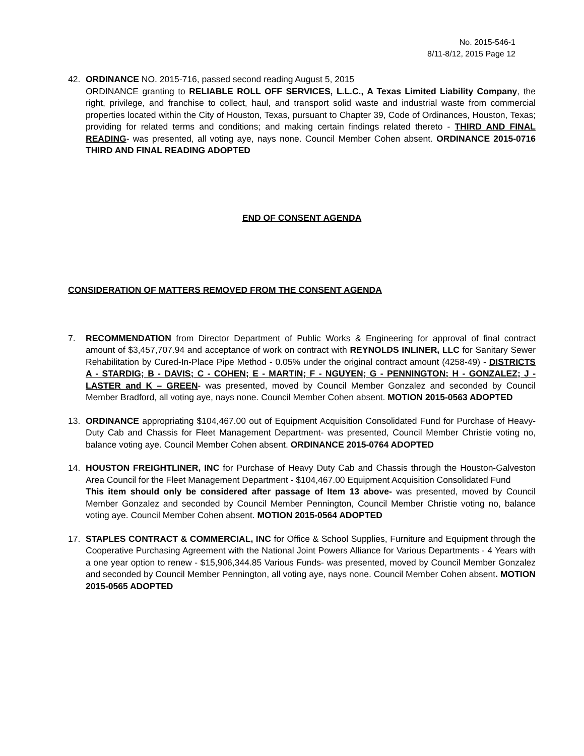No. 2015-546-1
8/11-8/12, 2015 Page 12
42. ORDINANCE NO. 2015-716, passed second reading August 5, 2015
ORDINANCE granting to RELIABLE ROLL OFF SERVICES, L.L.C., A Texas Limited Liability Company, the right, privilege, and franchise to collect, haul, and transport solid waste and industrial waste from commercial properties located within the City of Houston, Texas, pursuant to Chapter 39, Code of Ordinances, Houston, Texas; providing for related terms and conditions; and making certain findings related thereto - THIRD AND FINAL READING- was presented, all voting aye, nays none. Council Member Cohen absent. ORDINANCE 2015-0716 THIRD AND FINAL READING ADOPTED
END OF CONSENT AGENDA
CONSIDERATION OF MATTERS REMOVED FROM THE CONSENT AGENDA
7. RECOMMENDATION from Director Department of Public Works & Engineering for approval of final contract amount of $3,457,707.94 and acceptance of work on contract with REYNOLDS INLINER, LLC for Sanitary Sewer Rehabilitation by Cured-In-Place Pipe Method - 0.05% under the original contract amount (4258-49) - DISTRICTS A - STARDIG; B - DAVIS; C - COHEN; E - MARTIN; F - NGUYEN; G - PENNINGTON; H - GONZALEZ; J - LASTER and K – GREEN- was presented, moved by Council Member Gonzalez and seconded by Council Member Bradford, all voting aye, nays none. Council Member Cohen absent. MOTION 2015-0563 ADOPTED
13. ORDINANCE appropriating $104,467.00 out of Equipment Acquisition Consolidated Fund for Purchase of Heavy-Duty Cab and Chassis for Fleet Management Department- was presented, Council Member Christie voting no, balance voting aye. Council Member Cohen absent. ORDINANCE 2015-0764 ADOPTED
14. HOUSTON FREIGHTLINER, INC for Purchase of Heavy Duty Cab and Chassis through the Houston-Galveston Area Council for the Fleet Management Department - $104,467.00 Equipment Acquisition Consolidated Fund
This item should only be considered after passage of Item 13 above- was presented, moved by Council Member Gonzalez and seconded by Council Member Pennington, Council Member Christie voting no, balance voting aye. Council Member Cohen absent. MOTION 2015-0564 ADOPTED
17. STAPLES CONTRACT & COMMERCIAL, INC for Office & School Supplies, Furniture and Equipment through the Cooperative Purchasing Agreement with the National Joint Powers Alliance for Various Departments - 4 Years with a one year option to renew - $15,906,344.85 Various Funds- was presented, moved by Council Member Gonzalez and seconded by Council Member Pennington, all voting aye, nays none. Council Member Cohen absent. MOTION 2015-0565 ADOPTED